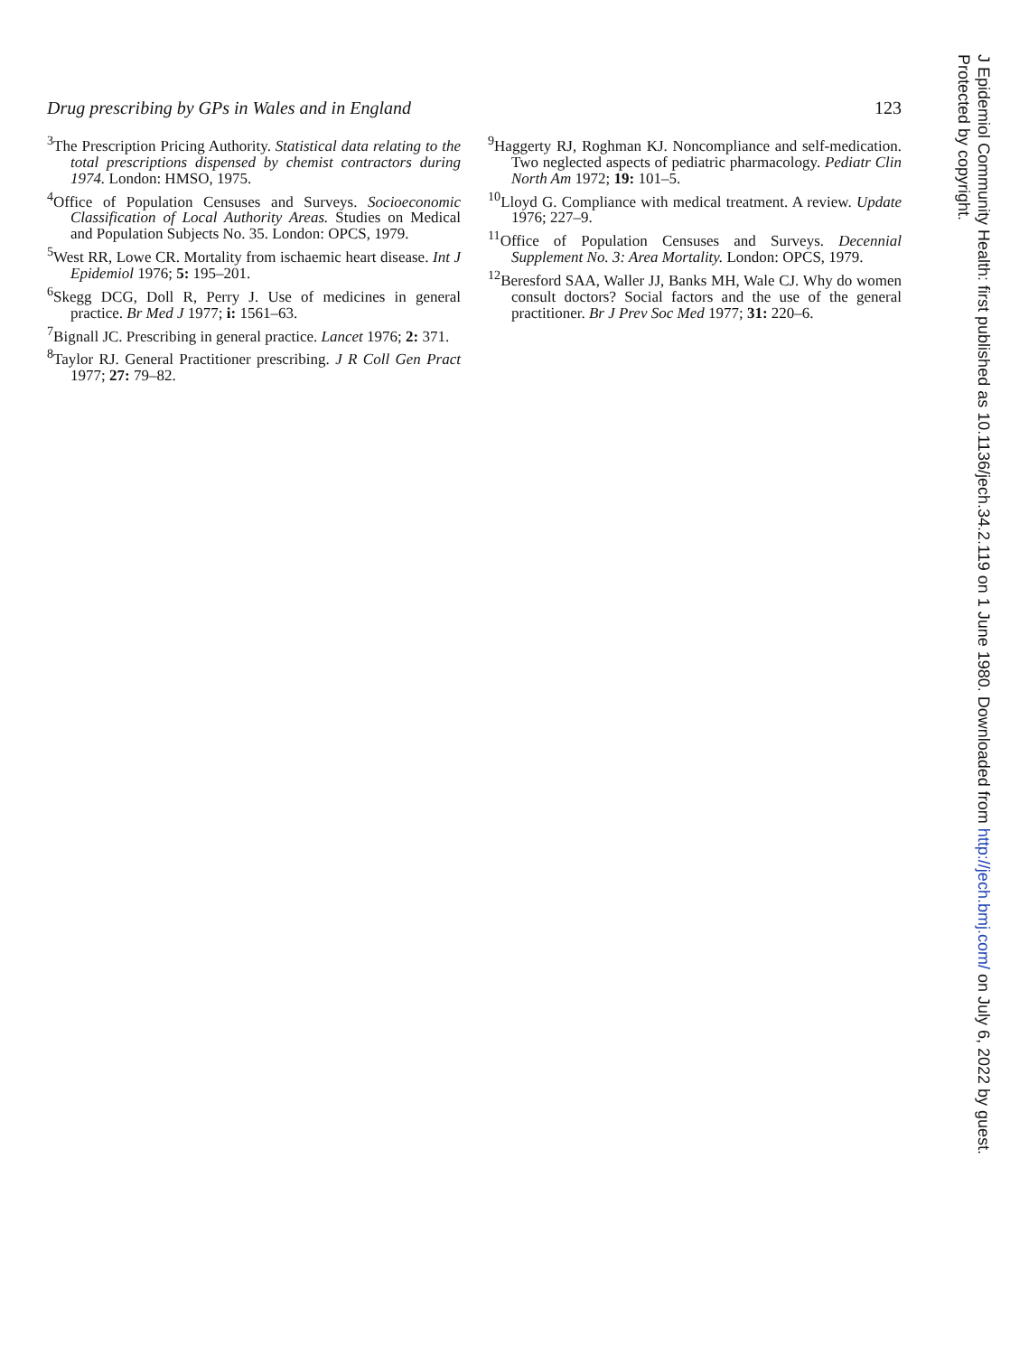Drug prescribing by GPs in Wales and in England 123
<sup>3</sup> The Prescription Pricing Authority. Statistical data relating to the total prescriptions dispensed by chemist contractors during 1974. London: HMSO, 1975.
<sup>4</sup> Office of Population Censuses and Surveys. Socioeconomic Classification of Local Authority Areas. Studies on Medical and Population Subjects No. 35. London: OPCS, 1979.
<sup>5</sup> West RR, Lowe CR. Mortality from ischaemic heart disease. Int J Epidemiol 1976; 5: 195–201.
<sup>6</sup> Skegg DCG, Doll R, Perry J. Use of medicines in general practice. Br Med J 1977; i: 1561–63.
<sup>7</sup> Bignall JC. Prescribing in general practice. Lancet 1976; 2: 371.
<sup>8</sup> Taylor RJ. General Practitioner prescribing. J R Coll Gen Pract 1977; 27: 79–82.
<sup>9</sup> Haggerty RJ, Roghman KJ. Noncompliance and self-medication. Two neglected aspects of pediatric pharmacology. Pediatr Clin North Am 1972; 19: 101–5.
<sup>10</sup> Lloyd G. Compliance with medical treatment. A review. Update 1976; 227–9.
<sup>11</sup> Office of Population Censuses and Surveys. Decennial Supplement No. 3: Area Mortality. London: OPCS, 1979.
<sup>12</sup> Beresford SAA, Waller JJ, Banks MH, Wale CJ. Why do women consult doctors? Social factors and the use of the general practitioner. Br J Prev Soc Med 1977; 31: 220–6.
J Epidemiol Community Health: first published as 10.1136/jech.34.2.119 on 1 June 1980. Downloaded from http://jech.bmj.com/ on July 6, 2022 by guest.
Protected by copyright.